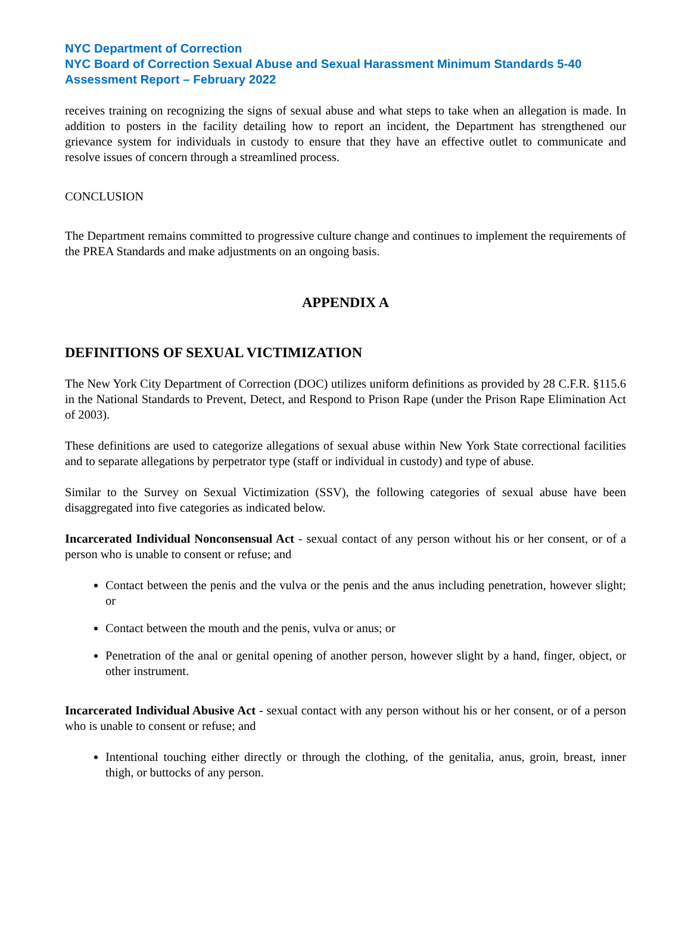NYC Department of Correction
NYC Board of Correction Sexual Abuse and Sexual Harassment Minimum Standards 5-40 Assessment Report – February 2022
receives training on recognizing the signs of sexual abuse and what steps to take when an allegation is made. In addition to posters in the facility detailing how to report an incident, the Department has strengthened our grievance system for individuals in custody to ensure that they have an effective outlet to communicate and resolve issues of concern through a streamlined process.
CONCLUSION
The Department remains committed to progressive culture change and continues to implement the requirements of the PREA Standards and make adjustments on an ongoing basis.
APPENDIX A
DEFINITIONS OF SEXUAL VICTIMIZATION
The New York City Department of Correction (DOC) utilizes uniform definitions as provided by 28 C.F.R. §115.6 in the National Standards to Prevent, Detect, and Respond to Prison Rape (under the Prison Rape Elimination Act of 2003).
These definitions are used to categorize allegations of sexual abuse within New York State correctional facilities and to separate allegations by perpetrator type (staff or individual in custody) and type of abuse.
Similar to the Survey on Sexual Victimization (SSV), the following categories of sexual abuse have been disaggregated into five categories as indicated below.
Incarcerated Individual Nonconsensual Act - sexual contact of any person without his or her consent, or of a person who is unable to consent or refuse; and
Contact between the penis and the vulva or the penis and the anus including penetration, however slight; or
Contact between the mouth and the penis, vulva or anus; or
Penetration of the anal or genital opening of another person, however slight by a hand, finger, object, or other instrument.
Incarcerated Individual Abusive Act - sexual contact with any person without his or her consent, or of a person who is unable to consent or refuse; and
Intentional touching either directly or through the clothing, of the genitalia, anus, groin, breast, inner thigh, or buttocks of any person.